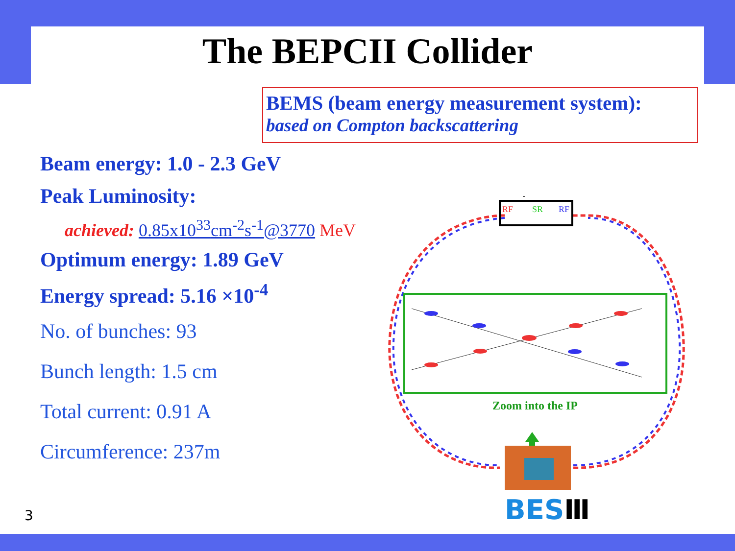The BEPCII Collider
BEMS (beam energy measurement system):
based on Compton backscattering
Beam energy: 1.0 - 2.3 GeV
Peak Luminosity:
achieved: 0.85x10<sup>33</sup>cm<sup>-2</sup>s<sup>-1</sup>@3770 MeV
Optimum energy: 1.89 GeV
Energy spread: 5.16 ×10<sup>-4</sup>
No. of bunches: 93
Bunch length: 1.5 cm
Total current: 0.91 A
Circumference: 237m
RF
SR
RF
Zoom into the IP
BESⅢ
3